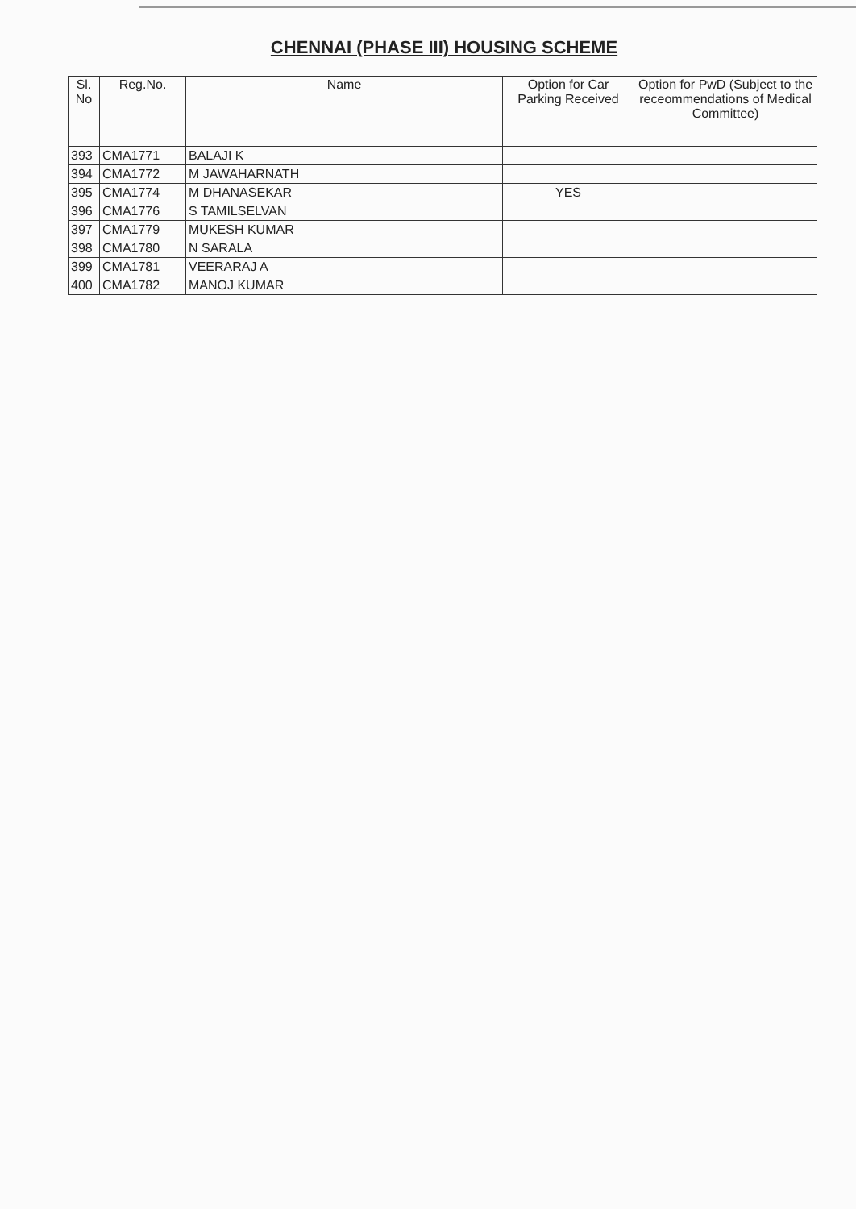CHENNAI (PHASE III) HOUSING SCHEME
| Sl. No | Reg.No. | Name | Option for Car Parking Received | Option for PwD (Subject to the receommendations of Medical Committee) |
| --- | --- | --- | --- | --- |
| 393 | CMA1771 | BALAJI K | | |
| 394 | CMA1772 | M JAWAHARNATH | | |
| 395 | CMA1774 | M DHANASEKAR | YES | |
| 396 | CMA1776 | S TAMILSELVAN | | |
| 397 | CMA1779 | MUKESH KUMAR | | |
| 398 | CMA1780 | N SARALA | | |
| 399 | CMA1781 | VEERARAJ A | | |
| 400 | CMA1782 | MANOJ KUMAR | | |